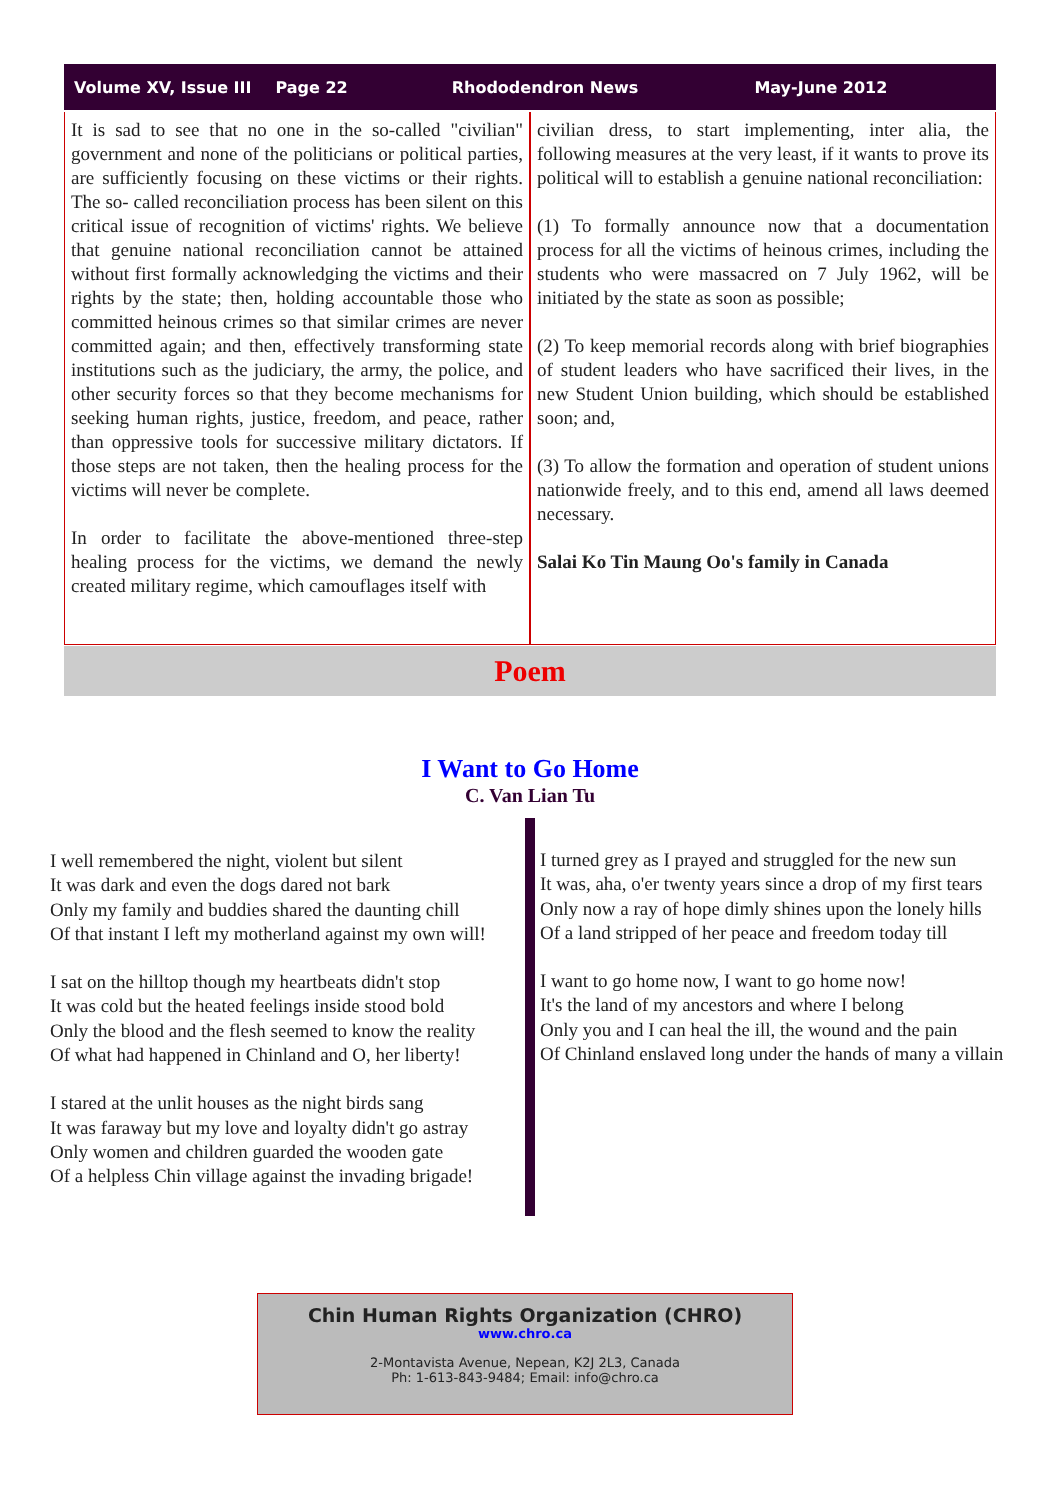Volume XV, Issue III Page 22 Rhododendron News May-June 2012
It is sad to see that no one in the so-called "civilian" government and none of the politicians or political parties, are sufficiently focusing on these victims or their rights. The so- called reconciliation process has been silent on this critical issue of recognition of victims' rights. We believe that genuine national reconciliation cannot be attained without first formally acknowledging the victims and their rights by the state; then, holding accountable those who committed heinous crimes so that similar crimes are never committed again; and then, effectively transforming state institutions such as the judiciary, the army, the police, and other security forces so that they become mechanisms for seeking human rights, justice, freedom, and peace, rather than oppressive tools for successive military dictators. If those steps are not taken, then the healing process for the victims will never be complete.
In order to facilitate the above-mentioned three-step healing process for the victims, we demand the newly created military regime, which camouflages itself with
civilian dress, to start implementing, inter alia, the following measures at the very least, if it wants to prove its political will to establish a genuine national reconciliation:
(1) To formally announce now that a documentation process for all the victims of heinous crimes, including the students who were massacred on 7 July 1962, will be initiated by the state as soon as possible;
(2) To keep memorial records along with brief biographies of student leaders who have sacrificed their lives, in the new Student Union building, which should be established soon; and,
(3) To allow the formation and operation of student unions nationwide freely, and to this end, amend all laws deemed necessary.
Salai Ko Tin Maung Oo's family in Canada
Poem
I Want to Go Home
C. Van Lian Tu
I well remembered the night, violent but silent
It was dark and even the dogs dared not bark
Only my family and buddies shared the daunting chill
Of that instant I left my motherland against my own will!
I sat on the hilltop though my heartbeats didn't stop
It was cold but the heated feelings inside stood bold
Only the blood and the flesh seemed to know the reality
Of what had happened in Chinland and O, her liberty!
I stared at the unlit houses as the night birds sang
It was faraway but my love and loyalty didn't go astray
Only women and children guarded the wooden gate
Of a helpless Chin village against the invading brigade!
I turned grey as I prayed and struggled for the new sun
It was, aha, o'er twenty years since a drop of my first tears
Only now a ray of hope dimly shines upon the lonely hills
Of a land stripped of her peace and freedom today till
I want to go home now, I want to go home now!
It's the land of my ancestors and where I belong
Only you and I can heal the ill, the wound and the pain
Of Chinland enslaved long under the hands of many a villain
Chin Human Rights Organization (CHRO)
www.chro.ca
2-Montavista Avenue, Nepean, K2J 2L3, Canada
Ph: 1-613-843-9484; Email: info@chro.ca